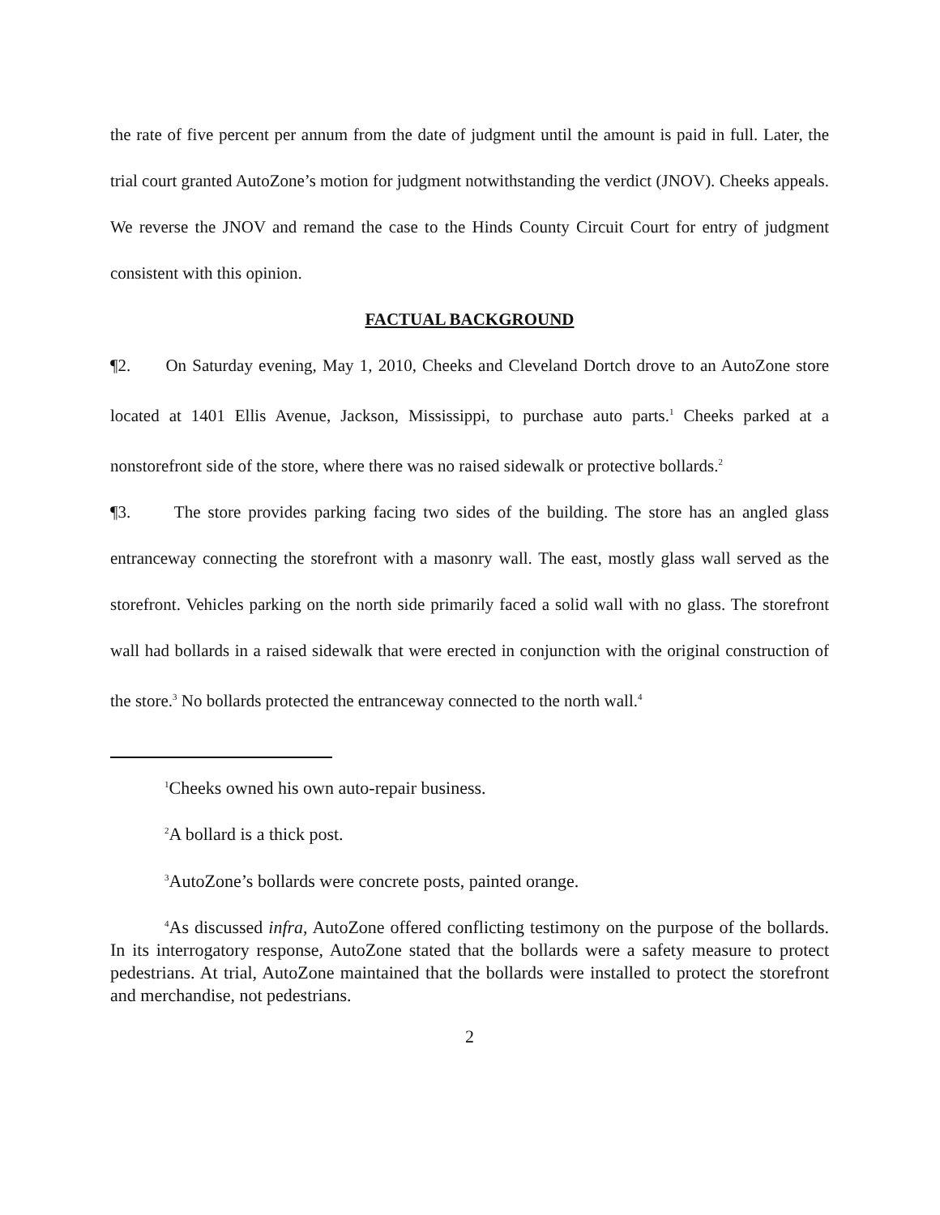the rate of five percent per annum from the date of judgment until the amount is paid in full. Later, the trial court granted AutoZone’s motion for judgment notwithstanding the verdict (JNOV). Cheeks appeals. We reverse the JNOV and remand the case to the Hinds County Circuit Court for entry of judgment consistent with this opinion.
FACTUAL BACKGROUND
¶2. On Saturday evening, May 1, 2010, Cheeks and Cleveland Dortch drove to an AutoZone store located at 1401 Ellis Avenue, Jackson, Mississippi, to purchase auto parts.<sup>1</sup> Cheeks parked at a nonstorefront side of the store, where there was no raised sidewalk or protective bollards.<sup>2</sup>
¶3. The store provides parking facing two sides of the building. The store has an angled glass entranceway connecting the storefront with a masonry wall. The east, mostly glass wall served as the storefront. Vehicles parking on the north side primarily faced a solid wall with no glass. The storefront wall had bollards in a raised sidewalk that were erected in conjunction with the original construction of the store.<sup>3</sup> No bollards protected the entranceway connected to the north wall.<sup>4</sup>
<sup>1</sup> Cheeks owned his own auto-repair business.
<sup>2</sup> A bollard is a thick post.
<sup>3</sup> AutoZone’s bollards were concrete posts, painted orange.
<sup>4</sup> As discussed infra, AutoZone offered conflicting testimony on the purpose of the bollards. In its interrogatory response, AutoZone stated that the bollards were a safety measure to protect pedestrians. At trial, AutoZone maintained that the bollards were installed to protect the storefront and merchandise, not pedestrians.
2